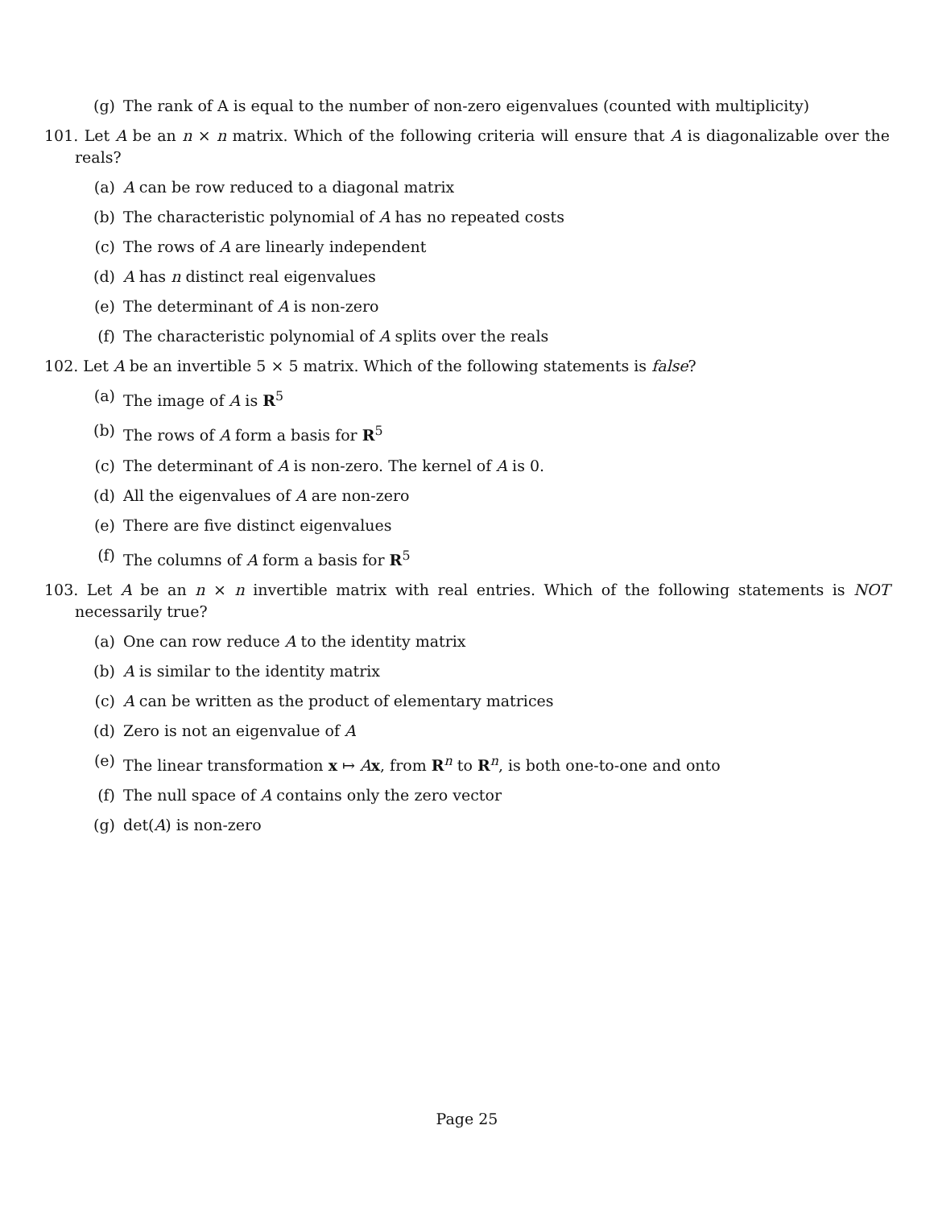(g) The rank of A is equal to the number of non-zero eigenvalues (counted with multiplicity)
101. Let A be an n × n matrix. Which of the following criteria will ensure that A is diagonalizable over the reals?
(a) A can be row reduced to a diagonal matrix
(b) The characteristic polynomial of A has no repeated costs
(c) The rows of A are linearly independent
(d) A has n distinct real eigenvalues
(e) The determinant of A is non-zero
(f) The characteristic polynomial of A splits over the reals
102. Let A be an invertible 5 × 5 matrix. Which of the following statements is false?
(a) The image of A is R<sup>5</sup>
(b) The rows of A form a basis for R<sup>5</sup>
(c) The determinant of A is non-zero. The kernel of A is 0.
(d) All the eigenvalues of A are non-zero
(e) There are five distinct eigenvalues
(f) The columns of A form a basis for R<sup>5</sup>
103. Let A be an n × n invertible matrix with real entries. Which of the following statements is NOT necessarily true?
(a) One can row reduce A to the identity matrix
(b) A is similar to the identity matrix
(c) A can be written as the product of elementary matrices
(d) Zero is not an eigenvalue of A
(e) The linear transformation x ↦ Ax, from R<sup>n</sup> to R<sup>n</sup>, is both one-to-one and onto
(f) The null space of A contains only the zero vector
(g) det(A) is non-zero
Page 25